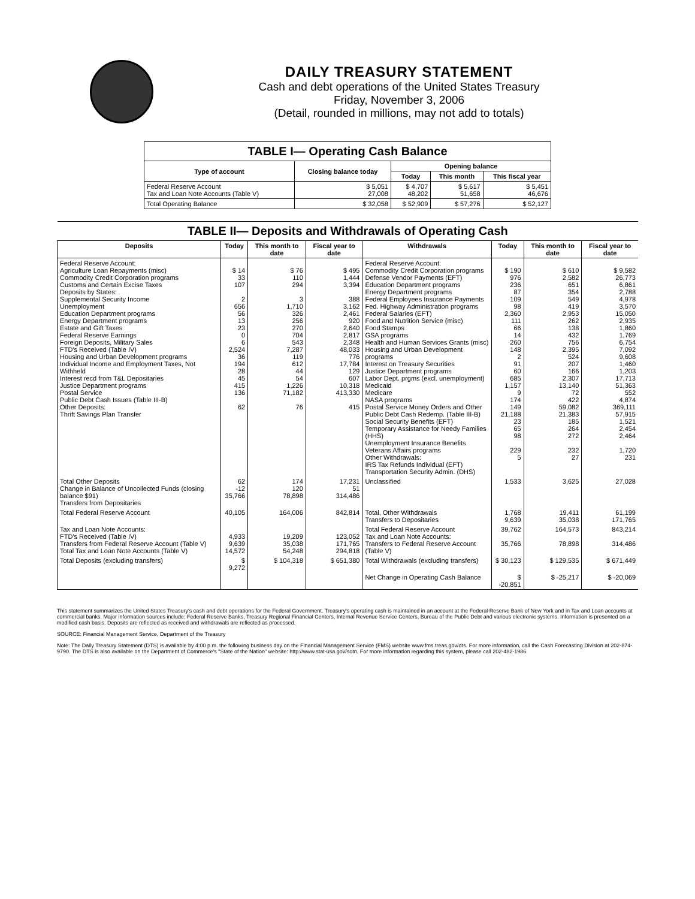DAILY TREASURY STATEMENT
Cash and debt operations of the United States Treasury
Friday, November 3, 2006
(Detail, rounded in millions, may not add to totals)
| TABLE I— Operating Cash Balance | | | | |
| Type of account | Closing balance today | Opening balance | | |
| | | Today | This month | This fiscal year |
| Federal Reserve Account Tax and Loan Note Accounts (Table V) | $ 5,051 27,008 | $ 4,707 48,202 | $ 5,617 51,658 | $ 5,451 46,676 |
| Total Operating Balance | $ 32,058 | $ 52,909 | $ 57,276 | $ 52,127 |
| TABLE II— Deposits and Withdrawals of Operating Cash | | | | | | | |
| Deposits | Today | This month to date | Fiscal year to date | Withdrawals | Today | This month to date | Fiscal year to date |
| Federal Reserve Account: Agriculture Loan Repayments (misc) Commodity Credit Corporation programs Customs and Certain Excise Taxes Deposits by States: Supplemental Security Income Unemployment Education Department programs Energy Department programs Estate and Gift Taxes Federal Reserve Earnings Foreign Deposits, Military Sales FTD's Received (Table IV) Housing and Urban Development programs Individual Income and Employment Taxes, Not Withheld Interest recd from T&L Depositaries Justice Department programs Postal Service Public Debt Cash Issues (Table III-B) Other Deposits: Thrift Savings Plan Transfer | $ 14 33 107 2 656 56 13 23 0 6 2,524 36 194 28 45 415 136 62 | $ 76 110 294 3 1,710 326 256 270 704 543 7,287 119 612 44 54 1,226 71,182 76 | $ 495 1,444 3,394 388 3,162 2,461 920 2,640 2,817 2,348 48,033 776 17,784 129 607 10,318 413,330 415 | Federal Reserve Account: Commodity Credit Corporation programs Defense Vendor Payments (EFT) Education Department programs Energy Department programs Federal Employees Insurance Payments Fed. Highway Administration programs Federal Salaries (EFT) Food and Nutrition Service (misc) Food Stamps GSA programs Health and Human Services Grants (misc) Housing and Urban Development programs Interest on Treasury Securities Justice Department programs Labor Dept. prgms (excl. unemployment) Medicaid Medicare NASA programs Postal Service Money Orders and Other Public Debt Cash Redemp. (Table III-B) Social Security Benefits (EFT) Temporary Assistance for Needy Families (HHS) Unemployment Insurance Benefits Veterans Affairs programs Other Withdrawals: IRS Tax Refunds Individual (EFT) Transportation Security Admin. (DHS) | $ 190 976 236 87 109 98 2,360 111 66 14 260 148 2 91 60 685 1,157 9 174 149 21,188 23 65 98 229 5 | $ 610 2,582 651 354 549 419 2,953 262 138 432 756 2,395 524 207 166 2,307 13,140 72 422 59,082 21,383 185 264 272 232 27 | $ 9,582 26,773 6,861 2,788 4,978 3,570 15,050 2,935 1,860 1,769 6,754 7,092 9,608 1,460 1,203 17,713 51,363 552 4,874 369,111 57,915 1,521 2,454 2,464 1,720 231 |
| Total Other Deposits Change in Balance of Uncollected Funds (closing balance $91) Transfers from Depositaries | 62 -12 35,766 | 174 120 78,898 | 17,231 51 314,486 | Unclassified | 1,533 | 3,625 | 27,028 |
| Total Federal Reserve Account | 40,105 | 164,006 | 842,814 | Total, Other Withdrawals Transfers to Depositaries | 1,768 9,639 | 19,411 35,038 | 61,199 171,765 |
| Tax and Loan Note Accounts: FTD's Received (Table IV) Transfers from Federal Reserve Account (Table V) Total Tax and Loan Note Accounts (Table V) | 4,933 9,639 14,572 | 19,209 35,038 54,248 | 123,052 171,765 294,818 | Total Federal Reserve Account Tax and Loan Note Accounts: Transfers to Federal Reserve Account (Table V) | 39,762 35,766 | 164,573 78,898 | 843,214 314,486 |
| Total Deposits (excluding transfers) | $ 9,272 | $ 104,318 | $ 651,380 | Total Withdrawals (excluding transfers) | $ 30,123 | $ 129,535 | $ 671,449 |
| | | | | Net Change in Operating Cash Balance | $ -20,851 | $ -25,217 | $ -20,069 |
This statement summarizes the United States Treasury's cash and debt operations for the Federal Government. Treasury's operating cash is maintained in an account at the Federal Reserve Bank of New York and in Tax and Loan accounts at commercial banks. Major information sources include: Federal Reserve Banks, Treasury Regional Financial Centers, Internal Revenue Service Centers, Bureau of the Public Debt and various electronic systems. Information is presented on a modified cash basis. Deposits are reflected as received and withdrawals are reflected as processed.
SOURCE: Financial Management Service, Department of the Treasury
Note: The Daily Treasury Statement (DTS) is available by 4:00 p.m. the following business day on the Financial Management Service (FMS) website www.fms.treas.gov/dts. For more information, call the Cash Forecasting Division at 202-874-9790. The DTS is also available on the Department of Commerce's "State of the Nation" website: http://www.stat-usa.gov/sotn. For more information regarding this system, please call 202-482-1986.